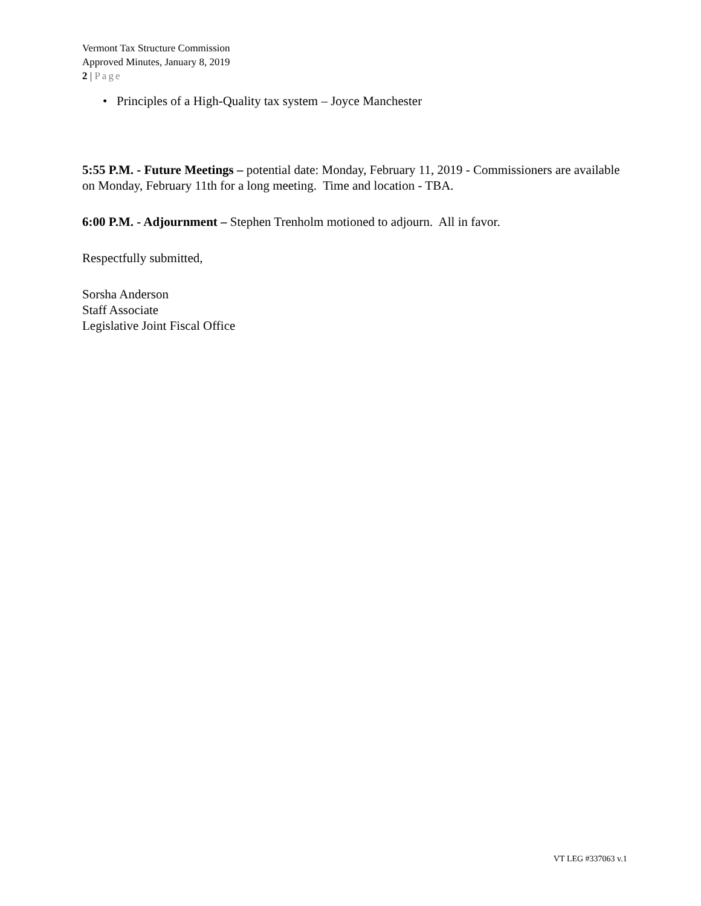Vermont Tax Structure Commission
Approved Minutes, January 8, 2019
2 | Page
• Principles of a High-Quality tax system – Joyce Manchester
5:55 P.M. - Future Meetings – potential date: Monday, February 11, 2019 - Commissioners are available on Monday, February 11th for a long meeting. Time and location - TBA.
6:00 P.M. - Adjournment – Stephen Trenholm motioned to adjourn. All in favor.
Respectfully submitted,
Sorsha Anderson
Staff Associate
Legislative Joint Fiscal Office
VT LEG #337063 v.1